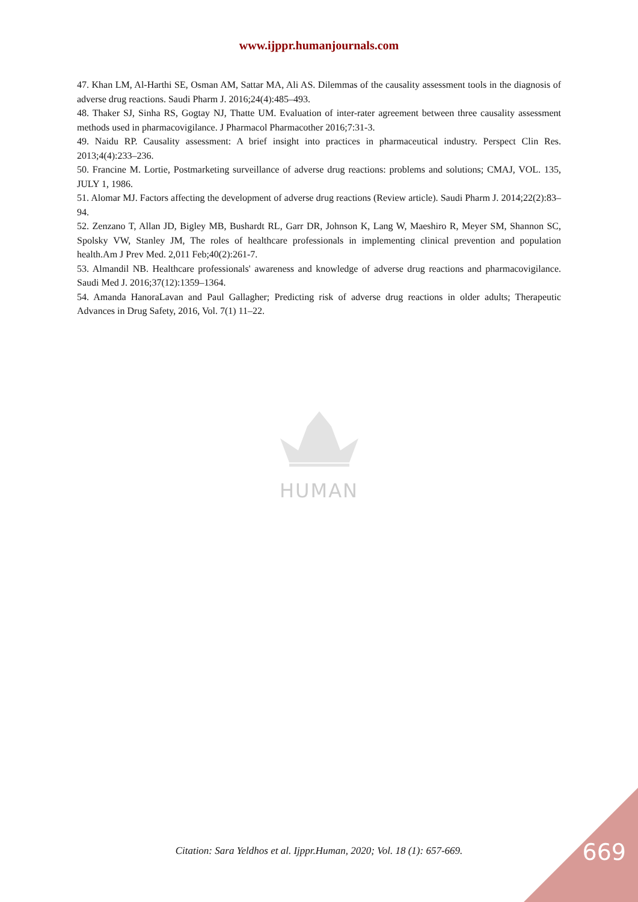www.ijppr.humanjournals.com
47. Khan LM, Al-Harthi SE, Osman AM, Sattar MA, Ali AS. Dilemmas of the causality assessment tools in the diagnosis of adverse drug reactions. Saudi Pharm J. 2016;24(4):485–493.
48. Thaker SJ, Sinha RS, Gogtay NJ, Thatte UM. Evaluation of inter-rater agreement between three causality assessment methods used in pharmacovigilance. J Pharmacol Pharmacother 2016;7:31-3.
49. Naidu RP. Causality assessment: A brief insight into practices in pharmaceutical industry. Perspect Clin Res. 2013;4(4):233–236.
50. Francine M. Lortie, Postmarketing surveillance of adverse drug reactions: problems and solutions; CMAJ, VOL. 135, JULY 1, 1986.
51. Alomar MJ. Factors affecting the development of adverse drug reactions (Review article). Saudi Pharm J. 2014;22(2):83–94.
52. Zenzano T, Allan JD, Bigley MB, Bushardt RL, Garr DR, Johnson K, Lang W, Maeshiro R, Meyer SM, Shannon SC, Spolsky VW, Stanley JM, The roles of healthcare professionals in implementing clinical prevention and population health.Am J Prev Med. 2,011 Feb;40(2):261-7.
53. Almandil NB. Healthcare professionals' awareness and knowledge of adverse drug reactions and pharmacovigilance. Saudi Med J. 2016;37(12):1359–1364.
54. Amanda HanoraLavan and Paul Gallagher; Predicting risk of adverse drug reactions in older adults; Therapeutic Advances in Drug Safety, 2016, Vol. 7(1) 11–22.
HUMAN
Citation: Sara Yeldhos et al. Ijppr.Human, 2020; Vol. 18 (1): 657-669. 669